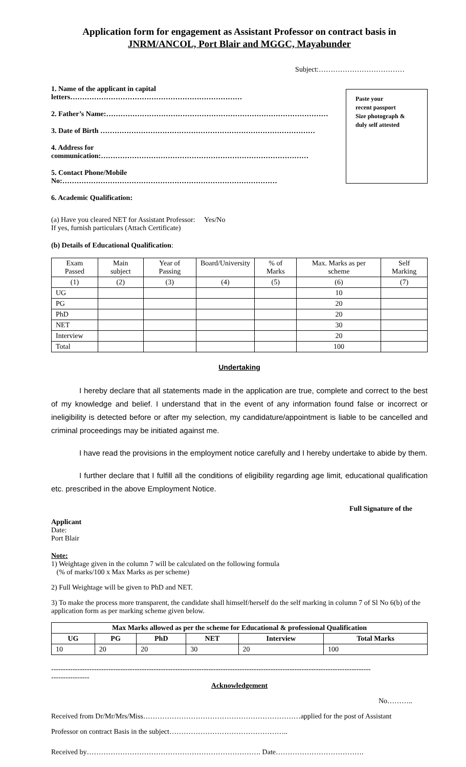Application form for engagement as Assistant Professor on contract basis in
JNRM/ANCOL, Port Blair and MGGC, Mayabunder
Subject:………………………………
1. Name of the applicant in capital letters………………………………………………………………
2. Father’s Name:…………………………………………………………………………………
3. Date of Birth ………………………………………………………………………………
4. Address for communication:……………………………………………………………………………
5. Contact Phone/Mobile No:………………………………………………………………………………
6. Academic Qualification:
Paste your
recent passport
Size photograph &
duly self attested
(a) Have you cleared NET for Assistant Professor: Yes/No
If yes, furnish particulars (Attach Certificate)
(b) Details of Educational Qualification:
| Exam Passed | Main subject | Year of Passing | Board/University | % of Marks | Max. Marks as per scheme | Self Marking |
| (1) | (2) | (3) | (4) | (5) | (6) | (7) |
| UG | | | | | 10 | |
| PG | | | | | 20 | |
| PhD | | | | | 20 | |
| NET | | | | | 30 | |
| Interview | | | | | 20 | |
| Total | | | | | 100 | |
Undertaking
I hereby declare that all statements made in the application are true, complete and correct to the best of my knowledge and belief. I understand that in the event of any information found false or incorrect or ineligibility is detected before or after my selection, my candidature/appointment is liable to be cancelled and criminal proceedings may be initiated against me.
I have read the provisions in the employment notice carefully and I hereby undertake to abide by them.
I further declare that I fulfill all the conditions of eligibility regarding age limit, educational qualification etc. prescribed in the above Employment Notice.
Full Signature of the
Applicant
Date:
Port Blair
Note:
1) Weightage given in the column 7 will be calculated on the following formula
(% of marks/100 x Max Marks as per scheme)
2) Full Weightage will be given to PhD and NET.
3) To make the process more transparent, the candidate shall himself/herself do the self marking in column 7 of Sl No 6(b) of the application form as per marking scheme given below.
| Max Marks allowed as per the scheme for Educational & professional Qualification | | | | | |
| --- | --- | --- | --- | --- | --- |
| UG | PG | PhD | NET | Interview | Total Marks |
| 10 | 20 | 20 | 30 | 20 | 100 |
--------------------------------------------------------------------------------------------------------------------------------------
----------------
Acknowledgement
No………..
Received from Dr/Mr/Mrs/Miss…………………………………………………………applied for the post of Assistant
Professor on contract Basis in the subject…………………………………………..
Received by………………………………………………………………. Date……………………………….